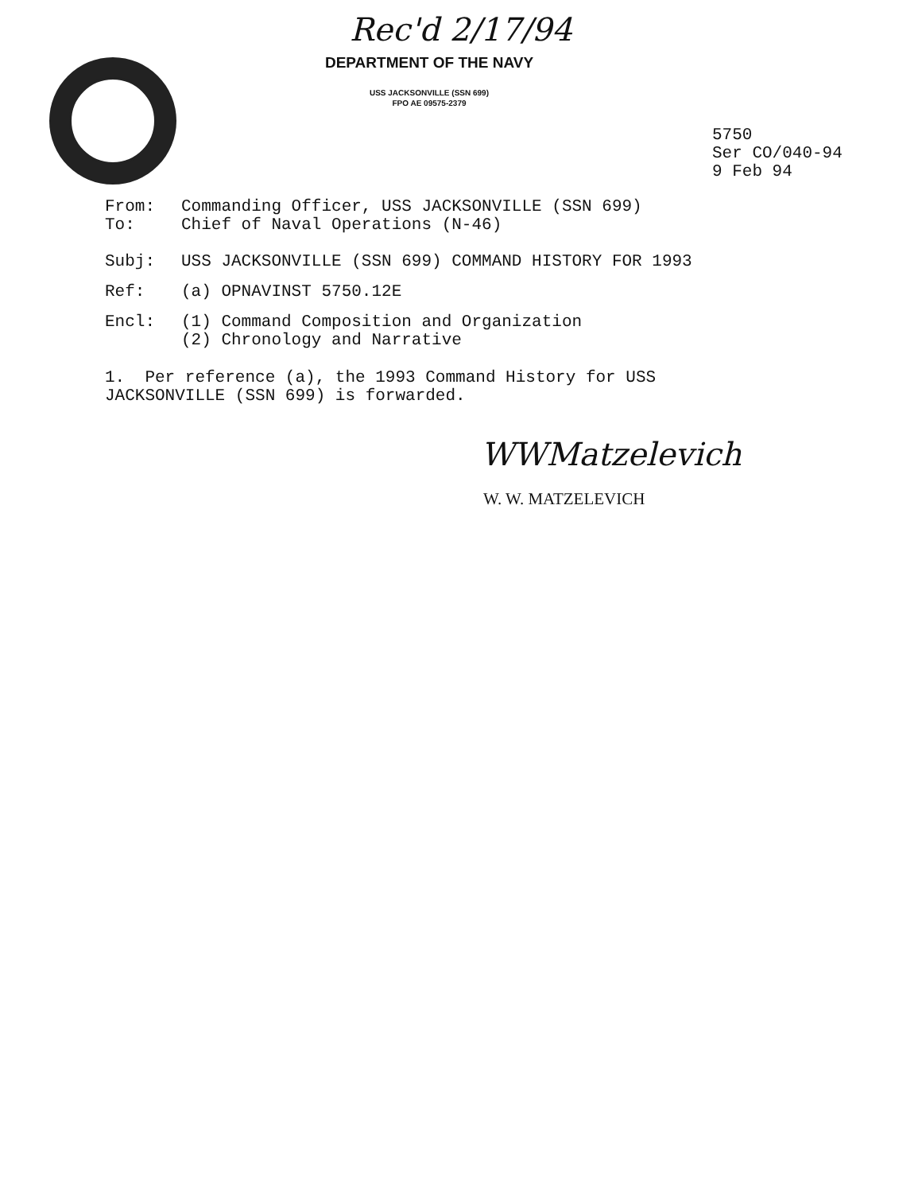Rec'd 2/17/94
DEPARTMENT OF THE NAVY
USS JACKSONVILLE (SSN 699)
FPO AE 09575-2379
5750
Ser CO/040-94
9 Feb 94
From: Commanding Officer, USS JACKSONVILLE (SSN 699)
To: Chief of Naval Operations (N-46)
Subj: USS JACKSONVILLE (SSN 699) COMMAND HISTORY FOR 1993
Ref: (a) OPNAVINST 5750.12E
Encl: (1) Command Composition and Organization
(2) Chronology and Narrative
1. Per reference (a), the 1993 Command History for USS
JACKSONVILLE (SSN 699) is forwarded.
WWMatzelevich
W. W. MATZELEVICH